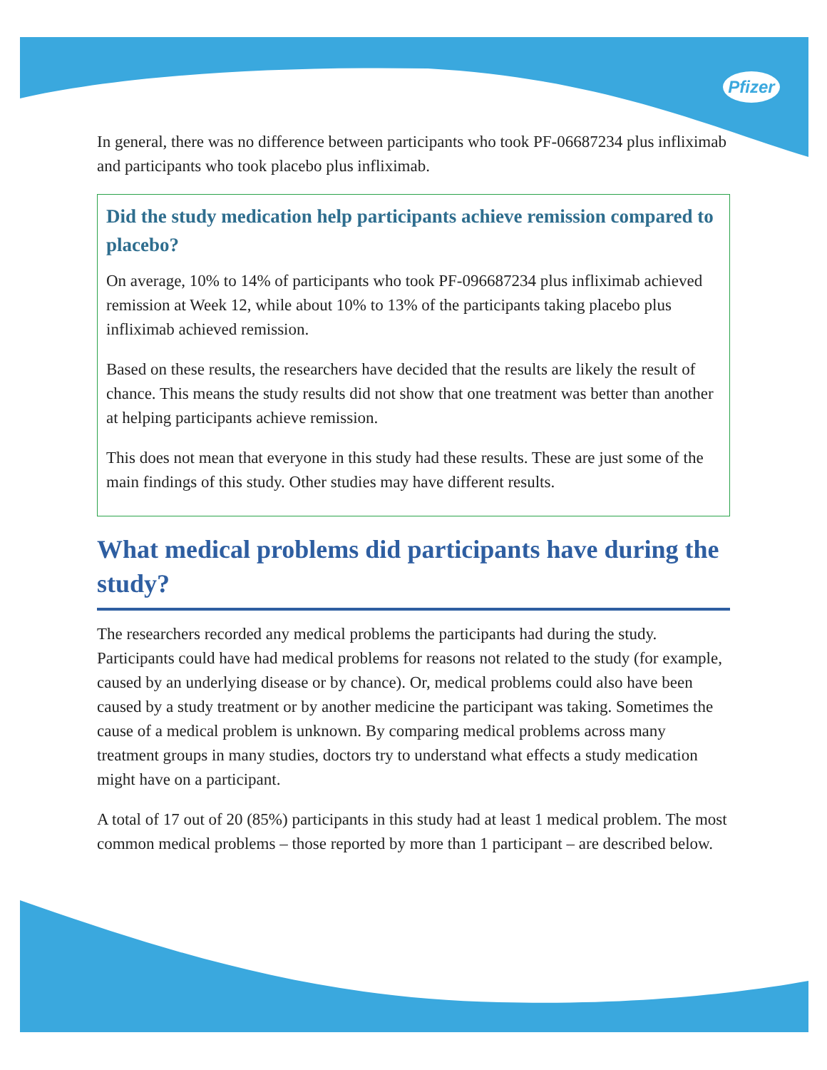Pfizer
In general, there was no difference between participants who took PF-06687234 plus infliximab and participants who took placebo plus infliximab.
Did the study medication help participants achieve remission compared to placebo?
On average, 10% to 14% of participants who took PF-096687234 plus infliximab achieved remission at Week 12, while about 10% to 13% of the participants taking placebo plus infliximab achieved remission.
Based on these results, the researchers have decided that the results are likely the result of chance. This means the study results did not show that one treatment was better than another at helping participants achieve remission.
This does not mean that everyone in this study had these results. These are just some of the main findings of this study. Other studies may have different results.
What medical problems did participants have during the study?
The researchers recorded any medical problems the participants had during the study. Participants could have had medical problems for reasons not related to the study (for example, caused by an underlying disease or by chance). Or, medical problems could also have been caused by a study treatment or by another medicine the participant was taking. Sometimes the cause of a medical problem is unknown. By comparing medical problems across many treatment groups in many studies, doctors try to understand what effects a study medication might have on a participant.
A total of 17 out of 20 (85%) participants in this study had at least 1 medical problem. The most common medical problems – those reported by more than 1 participant – are described below.